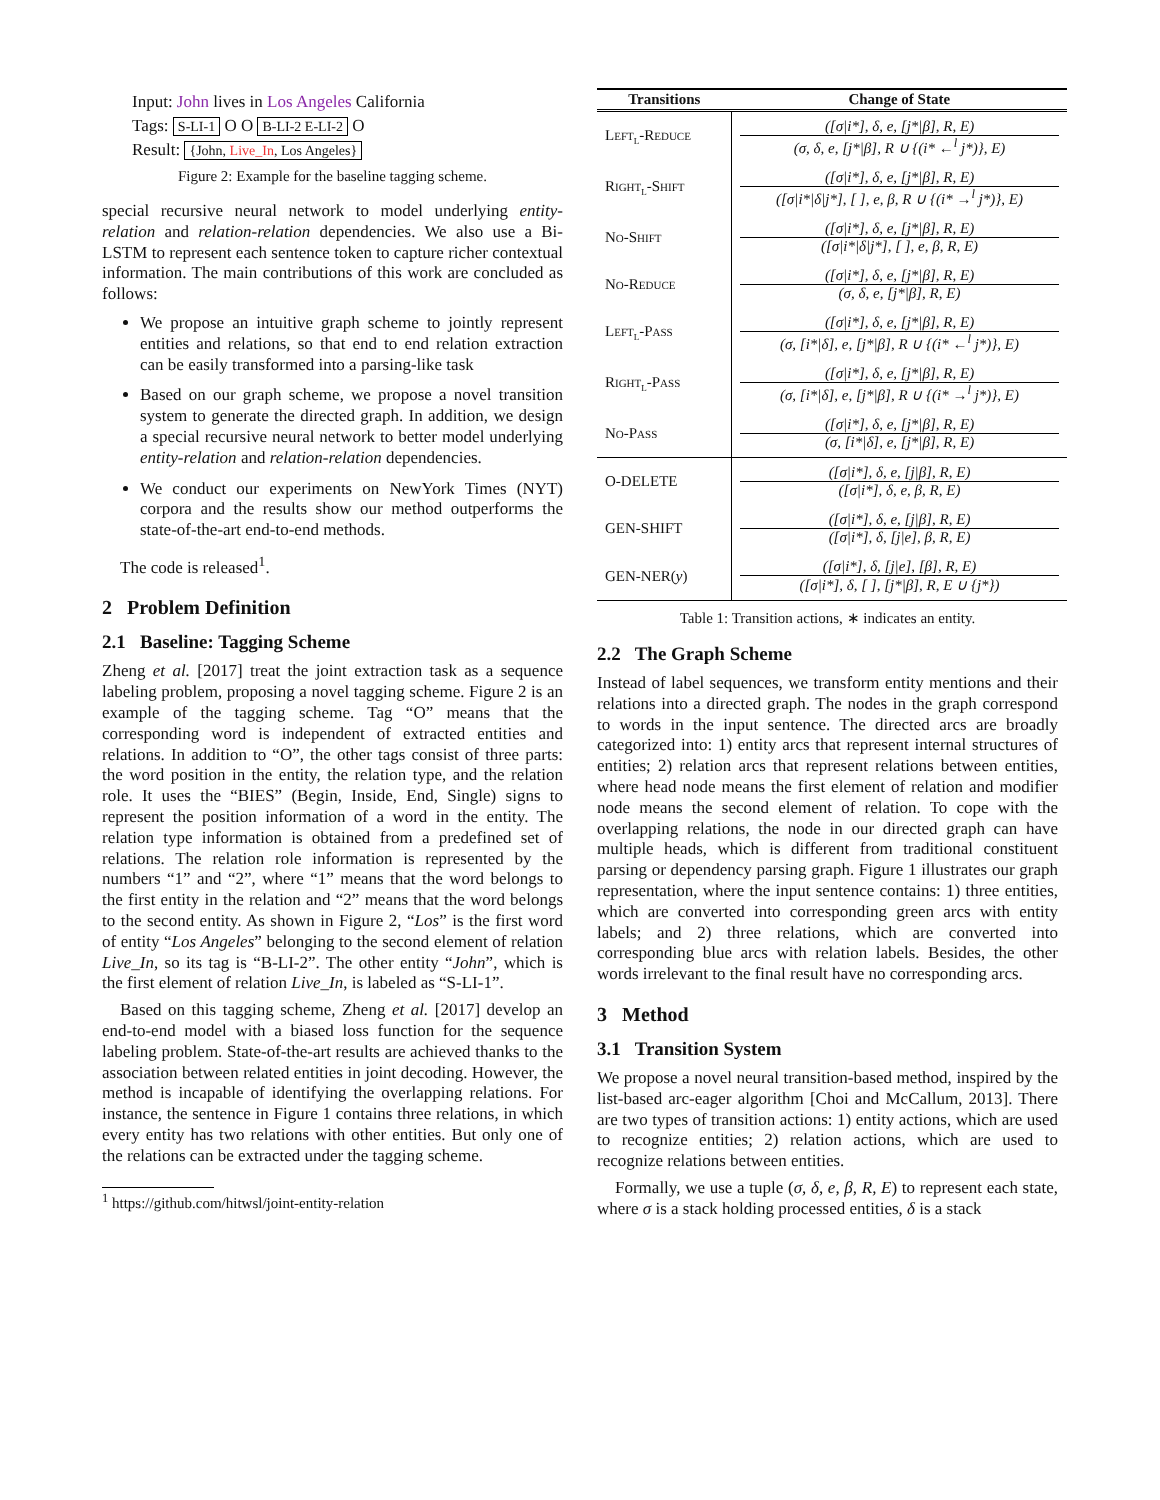Input: John lives in Los Angeles California
Tags: S-LI-1 O O B-LI-2 E-LI-2 O
Result: {John, Live_In, Los Angeles}
Figure 2: Example for the baseline tagging scheme.
special recursive neural network to model underlying entity-relation and relation-relation dependencies. We also use a Bi-LSTM to represent each sentence token to capture richer contextual information. The main contributions of this work are concluded as follows:
We propose an intuitive graph scheme to jointly represent entities and relations, so that end to end relation extraction can be easily transformed into a parsing-like task
Based on our graph scheme, we propose a novel transition system to generate the directed graph. In addition, we design a special recursive neural network to better model underlying entity-relation and relation-relation dependencies.
We conduct our experiments on NewYork Times (NYT) corpora and the results show our method outperforms the state-of-the-art end-to-end methods.
The code is released<sup>1</sup>.
2 Problem Definition
2.1 Baseline: Tagging Scheme
Zheng et al. [2017] treat the joint extraction task as a sequence labeling problem, proposing a novel tagging scheme. Figure 2 is an example of the tagging scheme. Tag “O” means that the corresponding word is independent of extracted entities and relations. In addition to “O”, the other tags consist of three parts: the word position in the entity, the relation type, and the relation role. It uses the “BIES” (Begin, Inside, End, Single) signs to represent the position information of a word in the entity. The relation type information is obtained from a predefined set of relations. The relation role information is represented by the numbers “1” and “2”, where “1” means that the word belongs to the first entity in the relation and “2” means that the word belongs to the second entity. As shown in Figure 2, “Los” is the first word of entity “Los Angeles” belonging to the second element of relation Live_In, so its tag is “B-LI-2”. The other entity “John”, which is the first element of relation Live_In, is labeled as “S-LI-1”.
Based on this tagging scheme, Zheng et al. [2017] develop an end-to-end model with a biased loss function for the sequence labeling problem. State-of-the-art results are achieved thanks to the association between related entities in joint decoding. However, the method is incapable of identifying the overlapping relations. For instance, the sentence in Figure 1 contains three relations, in which every entity has two relations with other entities. But only one of the relations can be extracted under the tagging scheme.
<sup>1</sup> https://github.com/hitwsl/joint-entity-relation
| Transitions | Change of State |
| --- | --- |
| Left<sub>l</sub>-Reduce | ([σ/i*], δ, e, [j*/β], R, E) (σ, δ, e, [j*/β], R ∪ {(i* ←<sup>l</sup> j*)}, E) |
| Right<sub>l</sub>-Shift | ([σ/i*], δ, e, [j*/β], R, E) ([σ/i*/δ/j*], [ ], e, β, R ∪ {(i* →<sup>l</sup> j*)}, E) |
| No-Shift | ([σ/i*], δ, e, [j*/β], R, E) ([σ/i*/δ/j*], [ ], e, β, R, E) |
| No-Reduce | ([σ/i*], δ, e, [j*/β], R, E) (σ, δ, e, [j*/β], R, E) |
| Left<sub>l</sub>-Pass | ([σ/i*], δ, e, [j*/β], R, E) (σ, [i*/δ], e, [j*/β], R ∪ {(i* ←<sup>l</sup> j*)}, E) |
| Right<sub>l</sub>-Pass | ([σ/i*], δ, e, [j*/β], R, E) (σ, [i*/δ], e, [j*/β], R ∪ {(i* →<sup>l</sup> j*)}, E) |
| No-Pass | ([σ/i*], δ, e, [j*/β], R, E) (σ, [i*/δ], e, [j*/β], R, E) |
| O-DELETE | ([σ/i*], δ, e, [j/β], R, E) ([σ/i*], δ, e, β, R, E) |
| GEN-SHIFT | ([σ/i*], δ, e, [j/β], R, E) ([σ/i*], δ, [j/e], β, R, E) |
| GEN-NER( y ) | ([σ/i*], δ, [j/e], [β], R, E) ([σ/i*], δ, [ ], [j*/β], R, E ∪ {j*}) |
Table 1: Transition actions, ∗ indicates an entity.
2.2 The Graph Scheme
Instead of label sequences, we transform entity mentions and their relations into a directed graph. The nodes in the graph correspond to words in the input sentence. The directed arcs are broadly categorized into: 1) entity arcs that represent internal structures of entities; 2) relation arcs that represent relations between entities, where head node means the first element of relation and modifier node means the second element of relation. To cope with the overlapping relations, the node in our directed graph can have multiple heads, which is different from traditional constituent parsing or dependency parsing graph. Figure 1 illustrates our graph representation, where the input sentence contains: 1) three entities, which are converted into corresponding green arcs with entity labels; and 2) three relations, which are converted into corresponding blue arcs with relation labels. Besides, the other words irrelevant to the final result have no corresponding arcs.
3 Method
3.1 Transition System
We propose a novel neural transition-based method, inspired by the list-based arc-eager algorithm [Choi and McCallum, 2013]. There are two types of transition actions: 1) entity actions, which are used to recognize entities; 2) relation actions, which are used to recognize relations between entities.
Formally, we use a tuple (σ, δ, e, β, R, E) to represent each state, where σ is a stack holding processed entities, δ is a stack